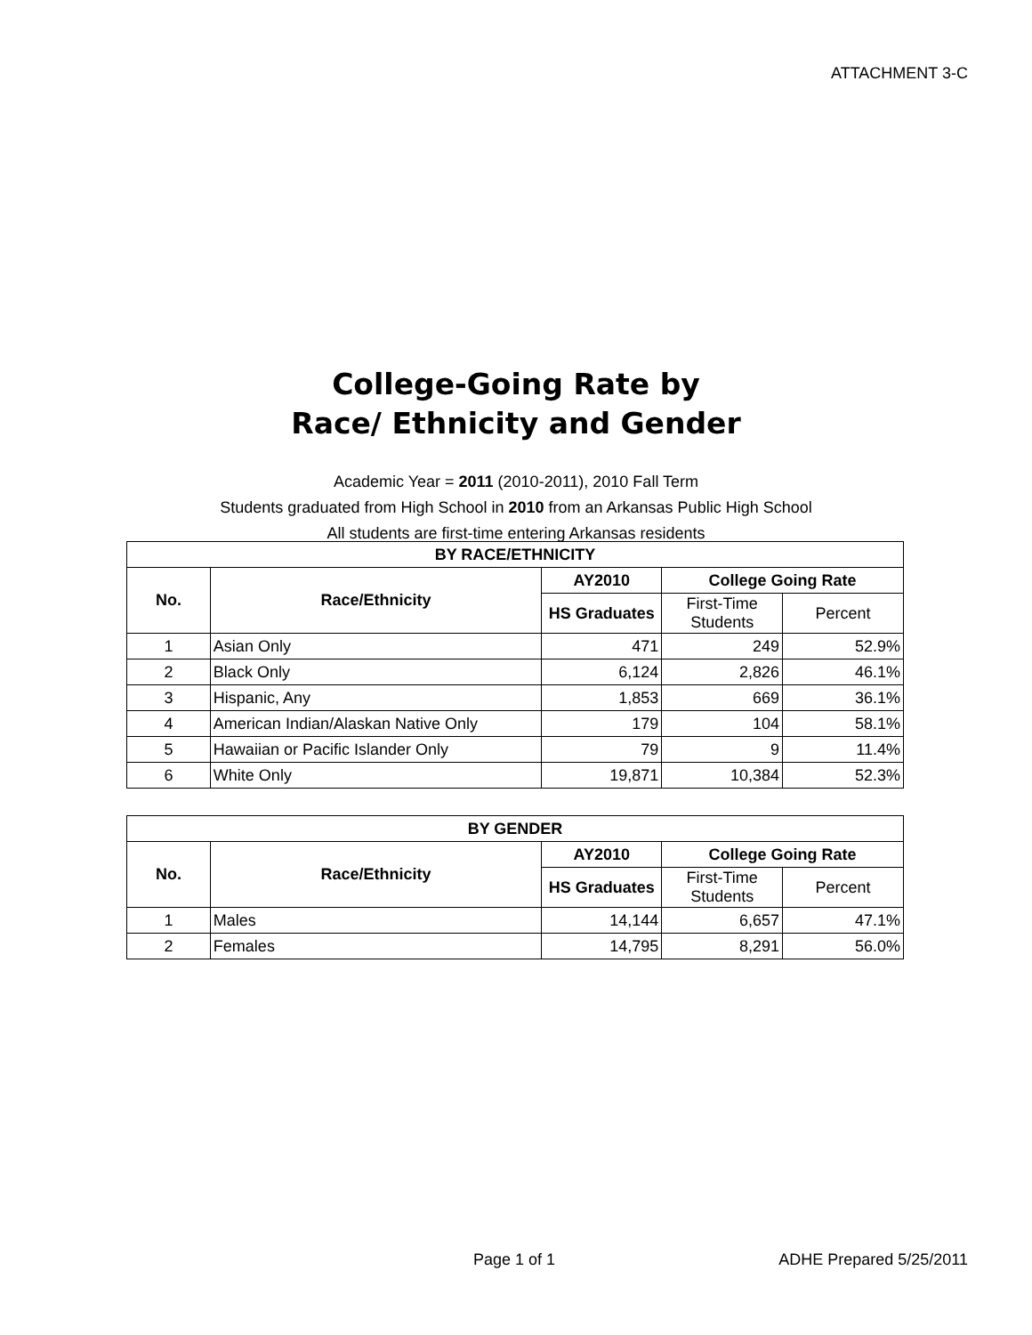ATTACHMENT 3-C
College-Going Rate by
Race/ Ethnicity and Gender
Academic Year = 2011 (2010-2011), 2010 Fall Term
Students graduated from High School in 2010 from an Arkansas Public High School
All students are first-time entering Arkansas residents
| BY RACE/ETHNICITY | | | | |
| --- | --- | --- | --- | --- |
| No. | Race/Ethnicity | AY2010 | College Going Rate | |
| | | HS Graduates | First-Time Students | Percent |
| 1 | Asian Only | 471 | 249 | 52.9% |
| 2 | Black Only | 6,124 | 2,826 | 46.1% |
| 3 | Hispanic, Any | 1,853 | 669 | 36.1% |
| 4 | American Indian/Alaskan Native Only | 179 | 104 | 58.1% |
| 5 | Hawaiian or Pacific Islander Only | 79 | 9 | 11.4% |
| 6 | White Only | 19,871 | 10,384 | 52.3% |
| BY GENDER | | | | |
| --- | --- | --- | --- | --- |
| No. | Race/Ethnicity | AY2010 | College Going Rate | |
| | | HS Graduates | First-Time Students | Percent |
| 1 | Males | 14,144 | 6,657 | 47.1% |
| 2 | Females | 14,795 | 8,291 | 56.0% |
Page 1 of 1 ADHE Prepared 5/25/2011